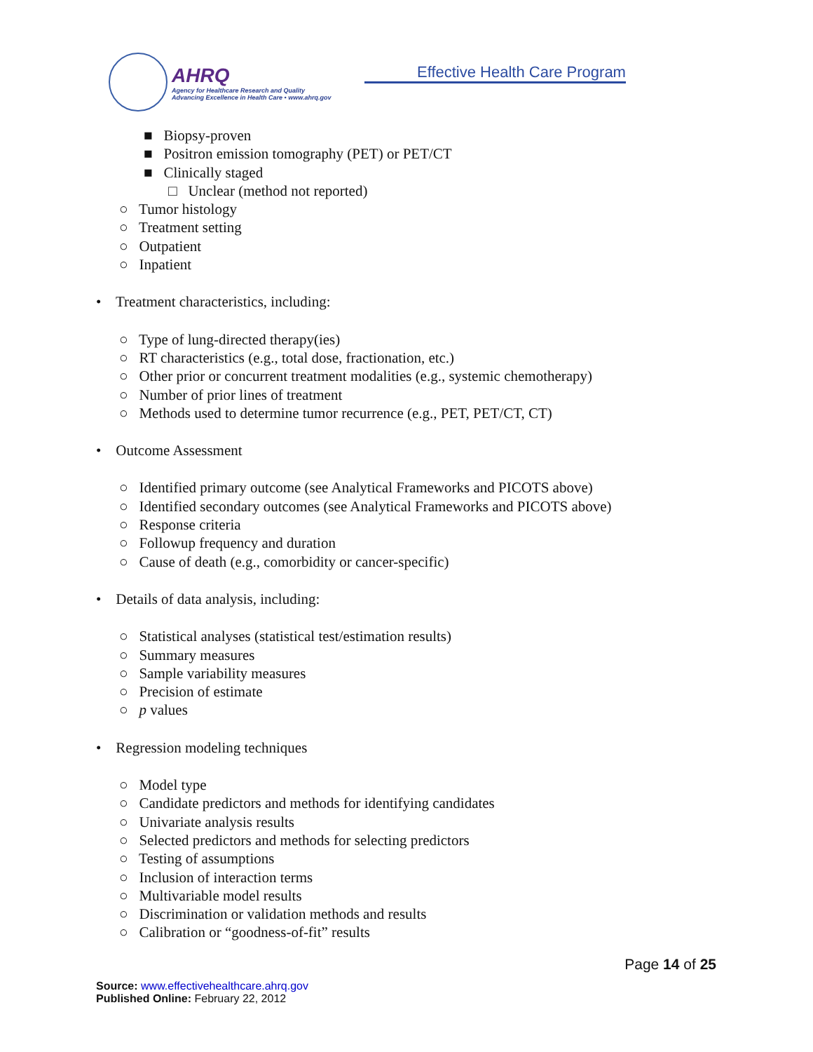AHRQ
Agency for Healthcare Research and Quality
Advancing Excellence in Health Care • www.ahrq.gov
Effective Health Care Program
■ Biopsy-proven
■ Positron emission tomography (PET) or PET/CT
■ Clinically staged
□ Unclear (method not reported)
○ Tumor histology
○ Treatment setting
○ Outpatient
○ Inpatient
• Treatment characteristics, including:
○ Type of lung-directed therapy(ies)
○ RT characteristics (e.g., total dose, fractionation, etc.)
○ Other prior or concurrent treatment modalities (e.g., systemic chemotherapy)
○ Number of prior lines of treatment
○ Methods used to determine tumor recurrence (e.g., PET, PET/CT, CT)
• Outcome Assessment
○ Identified primary outcome (see Analytical Frameworks and PICOTS above)
○ Identified secondary outcomes (see Analytical Frameworks and PICOTS above)
○ Response criteria
○ Followup frequency and duration
○ Cause of death (e.g., comorbidity or cancer-specific)
• Details of data analysis, including:
○ Statistical analyses (statistical test/estimation results)
○ Summary measures
○ Sample variability measures
○ Precision of estimate
○ p values
• Regression modeling techniques
○ Model type
○ Candidate predictors and methods for identifying candidates
○ Univariate analysis results
○ Selected predictors and methods for selecting predictors
○ Testing of assumptions
○ Inclusion of interaction terms
○ Multivariable model results
○ Discrimination or validation methods and results
○ Calibration or “goodness-of-fit” results
Page 14 of 25
Source: www.effectivehealthcare.ahrq.gov
Published Online: February 22, 2012